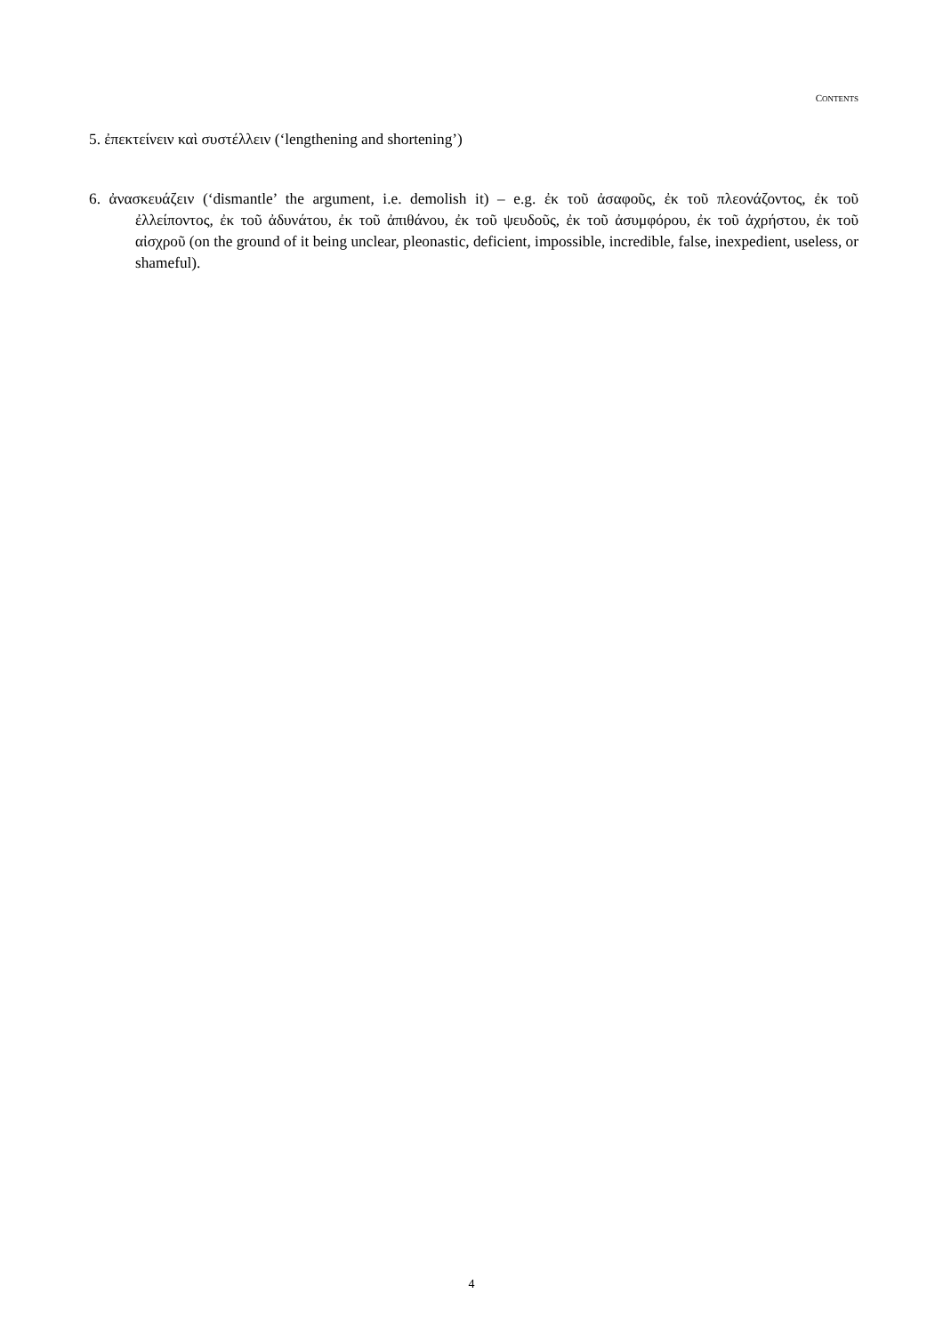CONTENTS
5. ἐπεκτείνειν καὶ συστέλλειν (‘lengthening and shortening’)
6. ἀνασκευάζειν (‘dismantle’ the argument, i.e. demolish it) – e.g. ἐκ τοῦ ἀσαφοῦς, ἐκ τοῦ πλεονάζοντος, ἐκ τοῦ ἐλλείποντος, ἐκ τοῦ ἀδυνάτου, ἐκ τοῦ ἀπιθάνου, ἐκ τοῦ ψευδοῦς, ἐκ τοῦ ἀσυμφόρου, ἐκ τοῦ ἀχρήστου, ἐκ τοῦ αἰσχροῦ (on the ground of it being unclear, pleonastic, deficient, impossible, incredible, false, inexpedient, useless, or shameful).
4